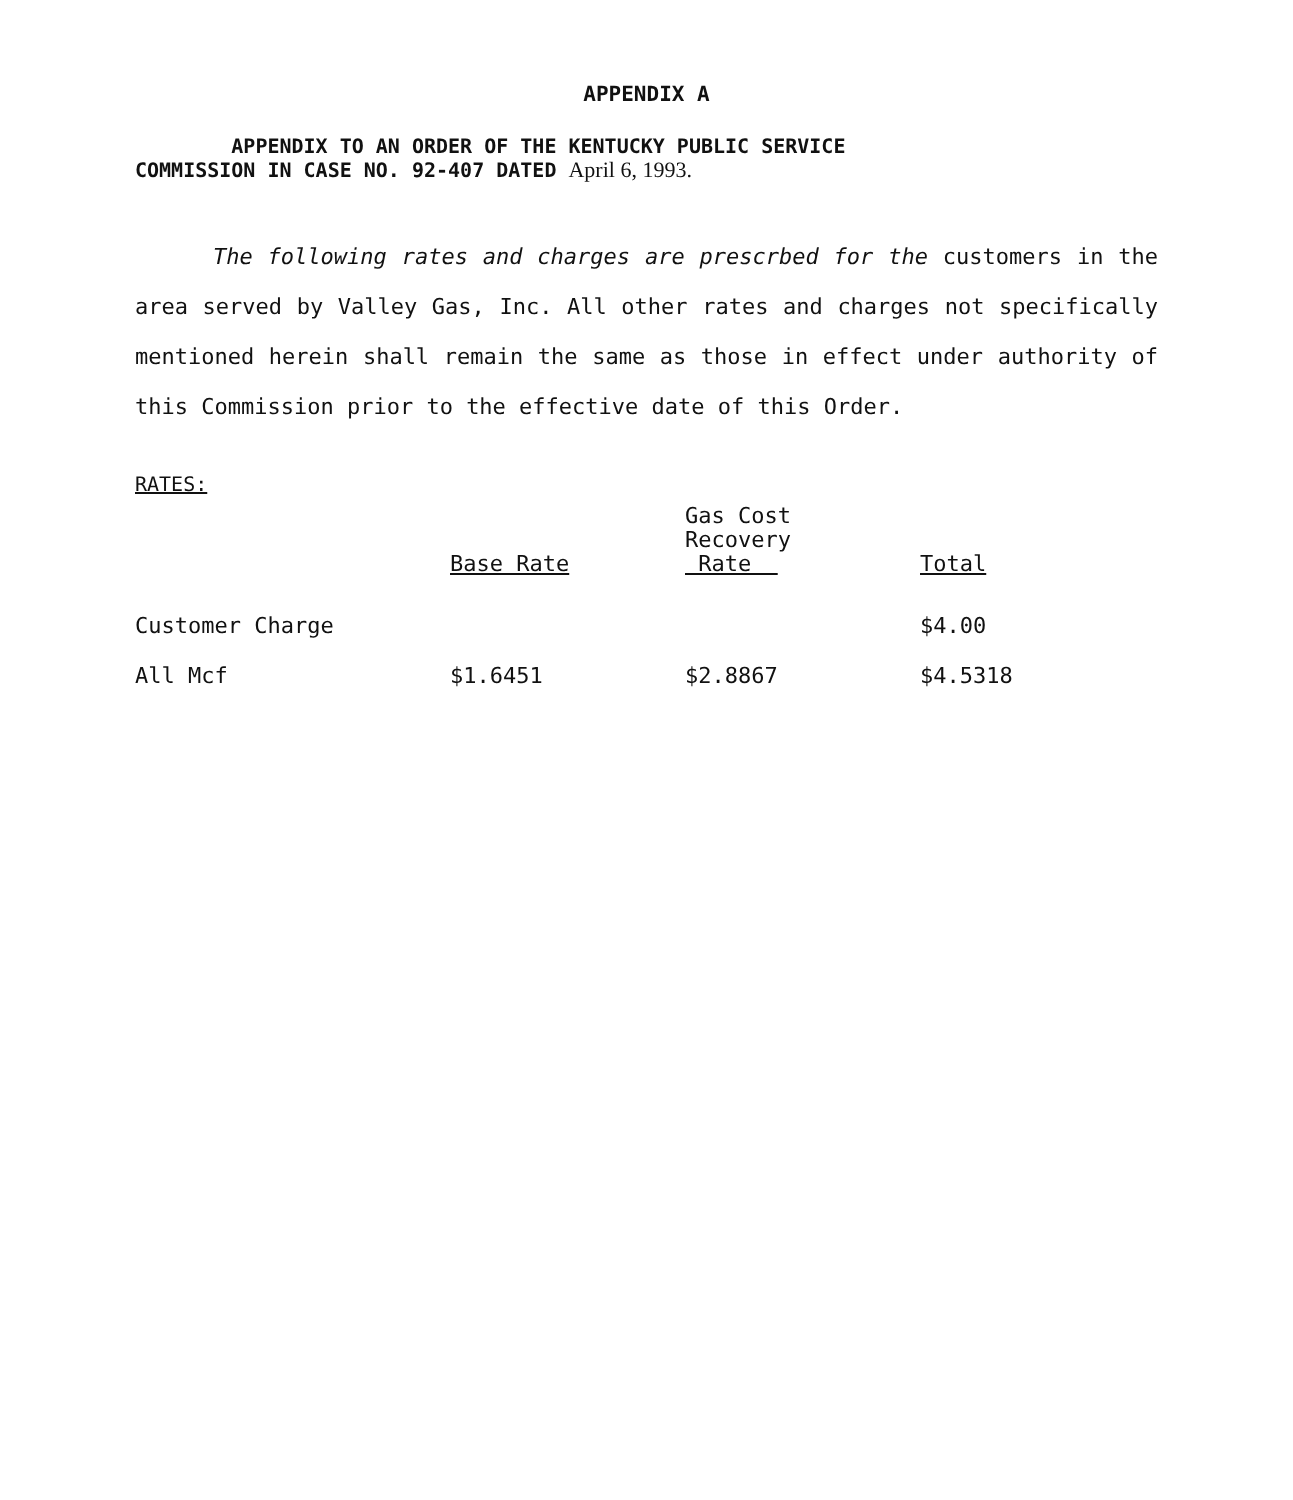APPENDIX A
APPENDIX TO AN ORDER OF THE KENTUCKY PUBLIC SERVICE
COMMISSION IN CASE NO. 92-407 DATED April 6, 1993.
The following rates and charges are prescrbed for the customers in the area served by Valley Gas, Inc. All other rates and charges not specifically mentioned herein shall remain the same as those in effect under authority of this Commission prior to the effective date of this Order.
RATES:
| | Base Rate | Gas Cost Recovery Rate | Total |
| --- | --- | --- | --- |
| Customer Charge | | | $4.00 |
| All Mcf | $1.6451 | $2.8867 | $4.5318 |